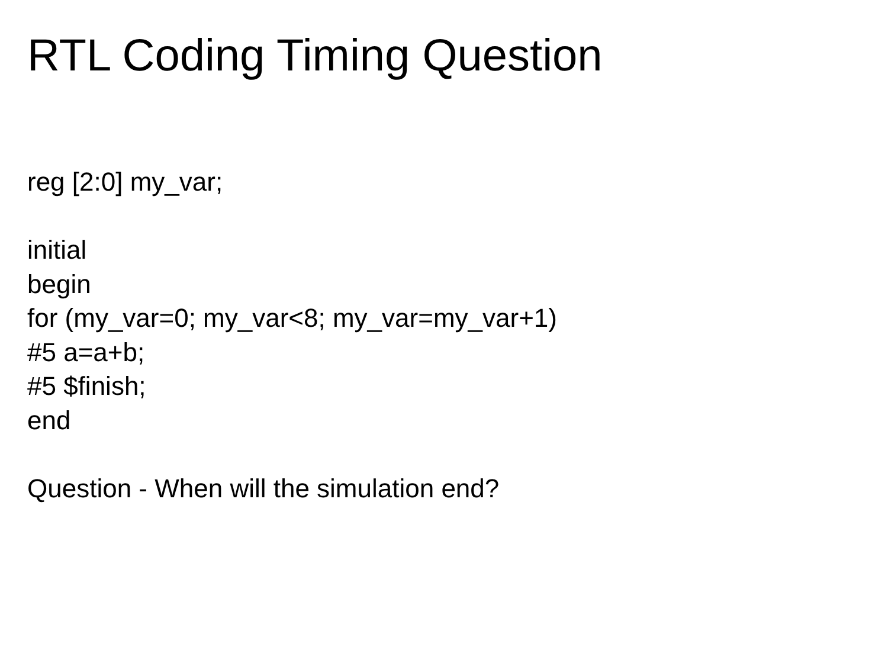RTL Coding Timing Question
reg [2:0] my_var;
initial
begin
for (my_var=0; my_var<8; my_var=my_var+1)
#5 a=a+b;
#5 $finish;
end
Question - When will the simulation end?